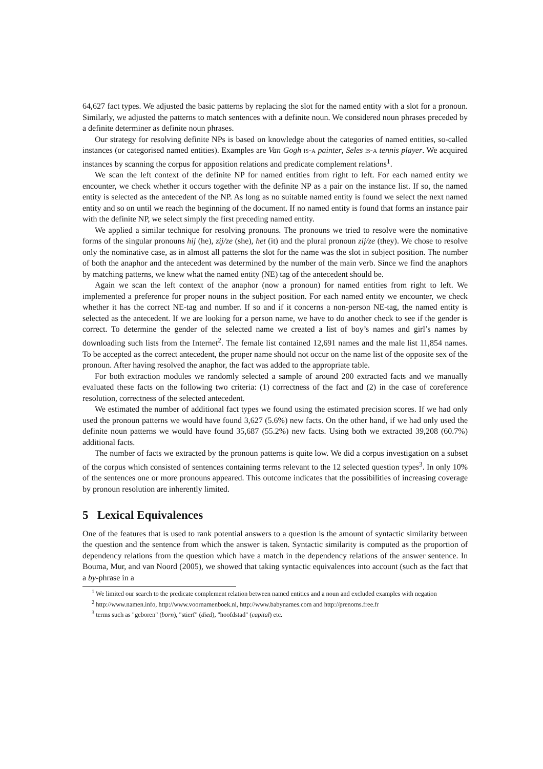64,627 fact types. We adjusted the basic patterns by replacing the slot for the named entity with a slot for a pronoun. Similarly, we adjusted the patterns to match sentences with a definite noun. We considered noun phrases preceded by a definite determiner as definite noun phrases.
Our strategy for resolving definite NPs is based on knowledge about the categories of named entities, so-called instances (or categorised named entities). Examples are Van Gogh is-a painter, Seles is-a tennis player. We acquired instances by scanning the corpus for apposition relations and predicate complement relations<sup>1</sup>.
We scan the left context of the definite NP for named entities from right to left. For each named entity we encounter, we check whether it occurs together with the definite NP as a pair on the instance list. If so, the named entity is selected as the antecedent of the NP. As long as no suitable named entity is found we select the next named entity and so on until we reach the beginning of the document. If no named entity is found that forms an instance pair with the definite NP, we select simply the first preceding named entity.
We applied a similar technique for resolving pronouns. The pronouns we tried to resolve were the nominative forms of the singular pronouns hij (he), zij/ze (she), het (it) and the plural pronoun zij/ze (they). We chose to resolve only the nominative case, as in almost all patterns the slot for the name was the slot in subject position. The number of both the anaphor and the antecedent was determined by the number of the main verb. Since we find the anaphors by matching patterns, we knew what the named entity (NE) tag of the antecedent should be.
Again we scan the left context of the anaphor (now a pronoun) for named entities from right to left. We implemented a preference for proper nouns in the subject position. For each named entity we encounter, we check whether it has the correct NE-tag and number. If so and if it concerns a non-person NE-tag, the named entity is selected as the antecedent. If we are looking for a person name, we have to do another check to see if the gender is correct. To determine the gender of the selected name we created a list of boy’s names and girl’s names by downloading such lists from the Internet<sup>2</sup>. The female list contained 12,691 names and the male list 11,854 names. To be accepted as the correct antecedent, the proper name should not occur on the name list of the opposite sex of the pronoun. After having resolved the anaphor, the fact was added to the appropriate table.
For both extraction modules we randomly selected a sample of around 200 extracted facts and we manually evaluated these facts on the following two criteria: (1) correctness of the fact and (2) in the case of coreference resolution, correctness of the selected antecedent.
We estimated the number of additional fact types we found using the estimated precision scores. If we had only used the pronoun patterns we would have found 3,627 (5.6%) new facts. On the other hand, if we had only used the definite noun patterns we would have found 35,687 (55.2%) new facts. Using both we extracted 39,208 (60.7%) additional facts.
The number of facts we extracted by the pronoun patterns is quite low. We did a corpus investigation on a subset of the corpus which consisted of sentences containing terms relevant to the 12 selected question types<sup>3</sup>. In only 10% of the sentences one or more pronouns appeared. This outcome indicates that the possibilities of increasing coverage by pronoun resolution are inherently limited.
5 Lexical Equivalences
One of the features that is used to rank potential answers to a question is the amount of syntactic similarity between the question and the sentence from which the answer is taken. Syntactic similarity is computed as the proportion of dependency relations from the question which have a match in the dependency relations of the answer sentence. In Bouma, Mur, and van Noord (2005), we showed that taking syntactic equivalences into account (such as the fact that a by-phrase in a
<sup>1</sup> We limited our search to the predicate complement relation between named entities and a noun and excluded examples with negation
<sup>2</sup> http://www.namen.info, http://www.voornamenboek.nl, http://www.babynames.com and http://prenoms.free.fr
<sup>3</sup> terms such as "geboren" (born), "stierf" (died), "hoofdstad" (capital) etc.